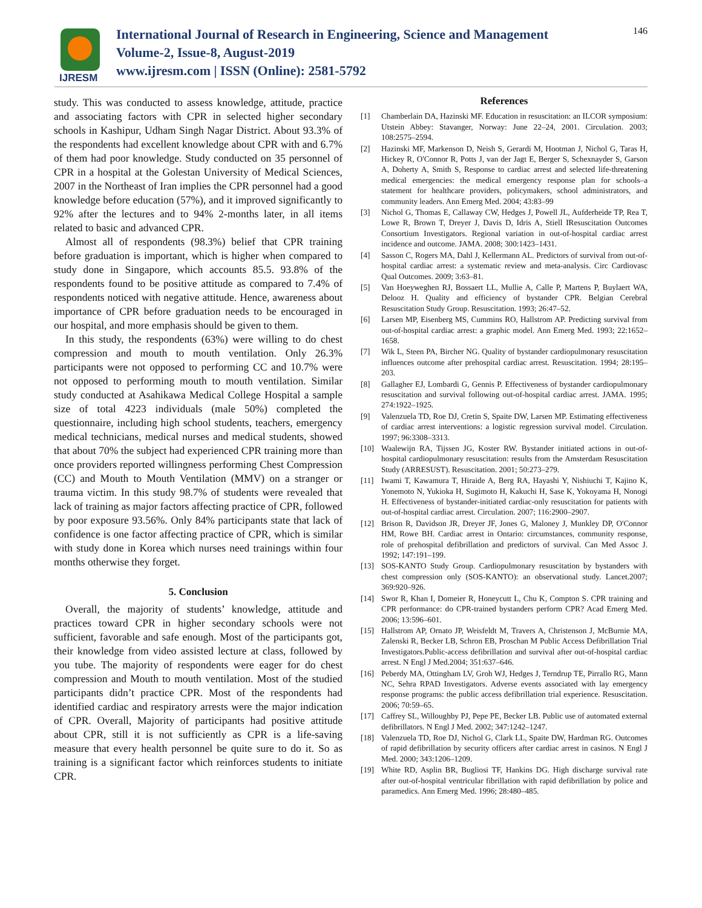IJRESM
International Journal of Research in Engineering, Science and Management
Volume-2, Issue-8, August-2019
www.ijresm.com | ISSN (Online): 2581-5792
146
study. This was conducted to assess knowledge, attitude, practice and associating factors with CPR in selected higher secondary schools in Kashipur, Udham Singh Nagar District. About 93.3% of the respondents had excellent knowledge about CPR with and 6.7% of them had poor knowledge. Study conducted on 35 personnel of CPR in a hospital at the Golestan University of Medical Sciences, 2007 in the Northeast of Iran implies the CPR personnel had a good knowledge before education (57%), and it improved significantly to 92% after the lectures and to 94% 2-months later, in all items related to basic and advanced CPR.
Almost all of respondents (98.3%) belief that CPR training before graduation is important, which is higher when compared to study done in Singapore, which accounts 85.5. 93.8% of the respondents found to be positive attitude as compared to 7.4% of respondents noticed with negative attitude. Hence, awareness about importance of CPR before graduation needs to be encouraged in our hospital, and more emphasis should be given to them.
In this study, the respondents (63%) were willing to do chest compression and mouth to mouth ventilation. Only 26.3% participants were not opposed to performing CC and 10.7% were not opposed to performing mouth to mouth ventilation. Similar study conducted at Asahikawa Medical College Hospital a sample size of total 4223 individuals (male 50%) completed the questionnaire, including high school students, teachers, emergency medical technicians, medical nurses and medical students, showed that about 70% the subject had experienced CPR training more than once providers reported willingness performing Chest Compression (CC) and Mouth to Mouth Ventilation (MMV) on a stranger or trauma victim. In this study 98.7% of students were revealed that lack of training as major factors affecting practice of CPR, followed by poor exposure 93.56%. Only 84% participants state that lack of confidence is one factor affecting practice of CPR, which is similar with study done in Korea which nurses need trainings within four months otherwise they forget.
5. Conclusion
Overall, the majority of students’ knowledge, attitude and practices toward CPR in higher secondary schools were not sufficient, favorable and safe enough. Most of the participants got, their knowledge from video assisted lecture at class, followed by you tube. The majority of respondents were eager for do chest compression and Mouth to mouth ventilation. Most of the studied participants didn’t practice CPR. Most of the respondents had identified cardiac and respiratory arrests were the major indication of CPR. Overall, Majority of participants had positive attitude about CPR, still it is not sufficiently as CPR is a life-saving measure that every health personnel be quite sure to do it. So as training is a significant factor which reinforces students to initiate CPR.
References
[1] Chamberlain DA, Hazinski MF. Education in resuscitation: an ILCOR symposium: Utstein Abbey: Stavanger, Norway: June 22–24, 2001. Circulation. 2003; 108:2575–2594.
[2] Hazinski MF, Markenson D, Neish S, Gerardi M, Hootman J, Nichol G, Taras H, Hickey R, O'Connor R, Potts J, van der Jagt E, Berger S, Schexnayder S, Garson A, Doherty A, Smith S, Response to cardiac arrest and selected life-threatening medical emergencies: the medical emergency response plan for schools–a statement for healthcare providers, policymakers, school administrators, and community leaders. Ann Emerg Med. 2004; 43:83–99
[3] Nichol G, Thomas E, Callaway CW, Hedges J, Powell JL, Aufderheide TP, Rea T, Lowe R, Brown T, Dreyer J, Davis D, Idris A, Stiell IResuscitation Outcomes Consortium Investigators. Regional variation in out-of-hospital cardiac arrest incidence and outcome. JAMA. 2008; 300:1423–1431.
[4] Sasson C, Rogers MA, Dahl J, Kellermann AL. Predictors of survival from out-of-hospital cardiac arrest: a systematic review and meta-analysis. Circ Cardiovasc Qual Outcomes. 2009; 3:63–81.
[5] Van Hoeyweghen RJ, Bossaert LL, Mullie A, Calle P, Martens P, Buylaert WA, Delooz H. Quality and efficiency of bystander CPR. Belgian Cerebral Resuscitation Study Group. Resuscitation. 1993; 26:47–52.
[6] Larsen MP, Eisenberg MS, Cummins RO, Hallstrom AP. Predicting survival from out-of-hospital cardiac arrest: a graphic model. Ann Emerg Med. 1993; 22:1652–1658.
[7] Wik L, Steen PA, Bircher NG. Quality of bystander cardiopulmonary resuscitation influences outcome after prehospital cardiac arrest. Resuscitation. 1994; 28:195–203.
[8] Gallagher EJ, Lombardi G, Gennis P. Effectiveness of bystander cardiopulmonary resuscitation and survival following out-of-hospital cardiac arrest. JAMA. 1995; 274:1922–1925.
[9] Valenzuela TD, Roe DJ, Cretin S, Spaite DW, Larsen MP. Estimating effectiveness of cardiac arrest interventions: a logistic regression survival model. Circulation. 1997; 96:3308–3313.
[10] Waalewijn RA, Tijssen JG, Koster RW. Bystander initiated actions in out-of-hospital cardiopulmonary resuscitation: results from the Amsterdam Resuscitation Study (ARRESUST). Resuscitation. 2001; 50:273–279.
[11] Iwami T, Kawamura T, Hiraide A, Berg RA, Hayashi Y, Nishiuchi T, Kajino K, Yonemoto N, Yukioka H, Sugimoto H, Kakuchi H, Sase K, Yokoyama H, Nonogi H. Effectiveness of bystander-initiated cardiac-only resuscitation for patients with out-of-hospital cardiac arrest. Circulation. 2007; 116:2900–2907.
[12] Brison R, Davidson JR, Dreyer JF, Jones G, Maloney J, Munkley DP, O'Connor HM, Rowe BH. Cardiac arrest in Ontario: circumstances, community response, role of prehospital defibrillation and predictors of survival. Can Med Assoc J. 1992; 147:191–199.
[13] SOS-KANTO Study Group. Cardiopulmonary resuscitation by bystanders with chest compression only (SOS-KANTO): an observational study. Lancet.2007; 369:920–926.
[14] Swor R, Khan I, Domeier R, Honeycutt L, Chu K, Compton S. CPR training and CPR performance: do CPR-trained bystanders perform CPR? Acad Emerg Med. 2006; 13:596–601.
[15] Hallstrom AP, Ornato JP, Weisfeldt M, Travers A, Christenson J, McBurnie MA, Zalenski R, Becker LB, Schron EB, Proschan M Public Access Defibrillation Trial Investigators.Public-access defibrillation and survival after out-of-hospital cardiac arrest. N Engl J Med.2004; 351:637–646.
[16] Peberdy MA, Ottingham LV, Groh WJ, Hedges J, Terndrup TE, Pirrallo RG, Mann NC, Sehra RPAD Investigators. Adverse events associated with lay emergency response programs: the public access defibrillation trial experience. Resuscitation. 2006; 70:59–65.
[17] Caffrey SL, Willoughby PJ, Pepe PE, Becker LB. Public use of automated external defibrillators. N Engl J Med. 2002; 347:1242–1247.
[18] Valenzuela TD, Roe DJ, Nichol G, Clark LL, Spaite DW, Hardman RG. Outcomes of rapid defibrillation by security officers after cardiac arrest in casinos. N Engl J Med. 2000; 343:1206–1209.
[19] White RD, Asplin BR, Bugliosi TF, Hankins DG. High discharge survival rate after out-of-hospital ventricular fibrillation with rapid defibrillation by police and paramedics. Ann Emerg Med. 1996; 28:480–485.